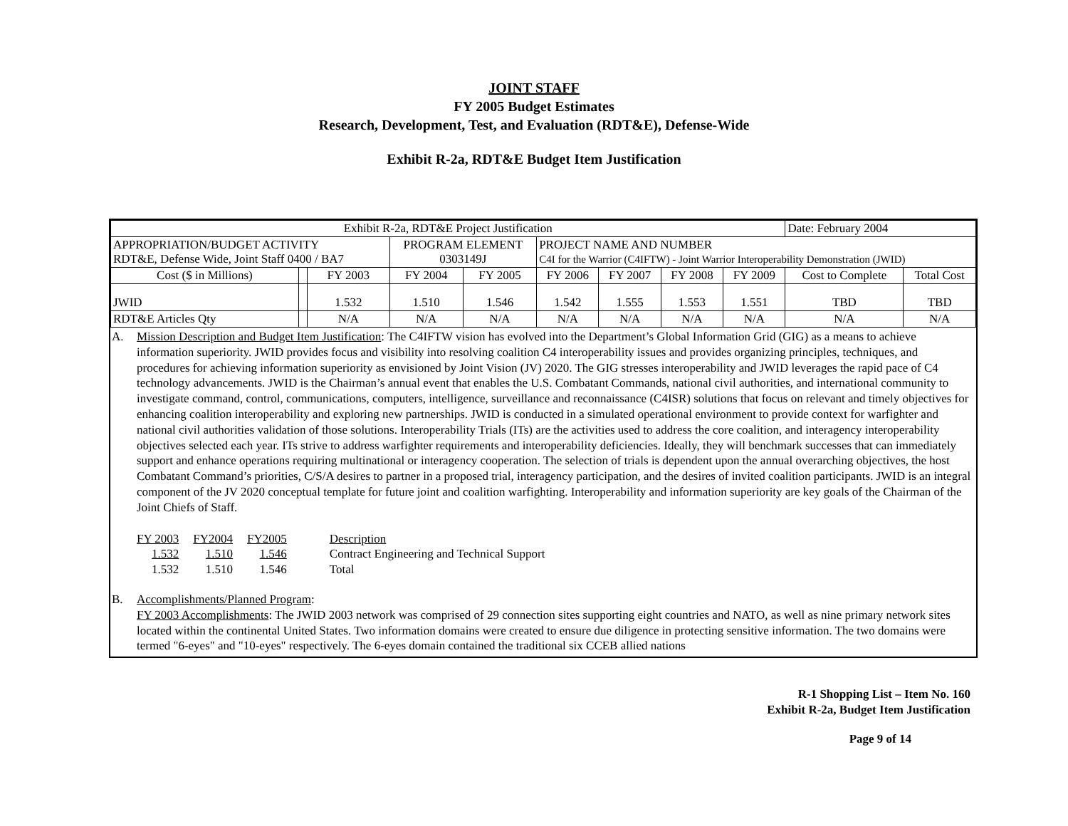JOINT STAFF
FY 2005 Budget Estimates
Research, Development, Test, and Evaluation (RDT&E), Defense-Wide
Exhibit R-2a, RDT&E Budget Item Justification
| Exhibit R-2a, RDT&E Project Justification | | | | | | | | | Date: February 2004 | |
| APPROPRIATION/BUDGET ACTIVITY RDT&E, Defense Wide, Joint Staff 0400 / BA7 | | | PROGRAM ELEMENT 0303149J | | PROJECT NAME AND NUMBER C4I for the Warrior (C4IFTW) - Joint Warrior Interoperability Demonstration (JWID) | | | | | |
| Cost ($ in Millions) | | FY 2003 | FY 2004 | FY 2005 | FY 2006 | FY 2007 | FY 2008 | FY 2009 | Cost to Complete | Total Cost |
| JWID | | 1.532 | 1.510 | 1.546 | 1.542 | 1.555 | 1.553 | 1.551 | TBD | TBD |
| RDT&E Articles Qty | | N/A | N/A | N/A | N/A | N/A | N/A | N/A | N/A | N/A |
A. Mission Description and Budget Item Justification: The C4IFTW vision has evolved into the Department’s Global Information Grid (GIG) as a means to achieve information superiority. JWID provides focus and visibility into resolving coalition C4 interoperability issues and provides organizing principles, techniques, and procedures for achieving information superiority as envisioned by Joint Vision (JV) 2020. The GIG stresses interoperability and JWID leverages the rapid pace of C4 technology advancements. JWID is the Chairman’s annual event that enables the U.S. Combatant Commands, national civil authorities, and international community to investigate command, control, communications, computers, intelligence, surveillance and reconnaissance (C4ISR) solutions that focus on relevant and timely objectives for enhancing coalition interoperability and exploring new partnerships. JWID is conducted in a simulated operational environment to provide context for warfighter and national civil authorities validation of those solutions. Interoperability Trials (ITs) are the activities used to address the core coalition, and interagency interoperability objectives selected each year. ITs strive to address warfighter requirements and interoperability deficiencies. Ideally, they will benchmark successes that can immediately support and enhance operations requiring multinational or interagency cooperation. The selection of trials is dependent upon the annual overarching objectives, the host Combatant Command’s priorities, C/S/A desires to partner in a proposed trial, interagency participation, and the desires of invited coalition participants. JWID is an integral component of the JV 2020 conceptual template for future joint and coalition warfighting. Interoperability and information superiority are key goals of the Chairman of the Joint Chiefs of Staff.
| FY 2003 | FY2004 | FY2005 | Description |
| 1.532 | 1.510 | 1.546 | Contract Engineering and Technical Support |
| 1.532 | 1.510 | 1.546 | Total |
B. Accomplishments/Planned Program:
FY 2003 Accomplishments: The JWID 2003 network was comprised of 29 connection sites supporting eight countries and NATO, as well as nine primary network sites located within the continental United States. Two information domains were created to ensure due diligence in protecting sensitive information. The two domains were termed "6-eyes" and "10-eyes" respectively. The 6-eyes domain contained the traditional six CCEB allied nations
R-1 Shopping List – Item No. 160
Exhibit R-2a, Budget Item Justification
Page 9 of 14